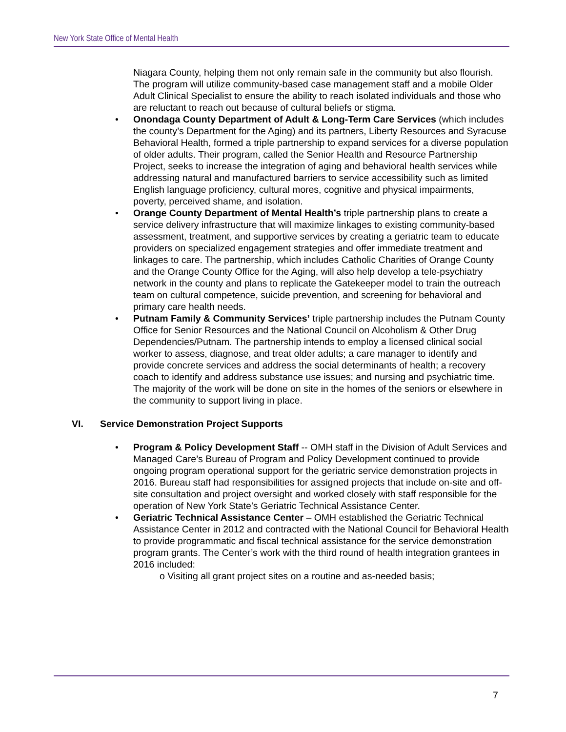New York State Office of Mental Health
Niagara County, helping them not only remain safe in the community but also flourish. The program will utilize community-based case management staff and a mobile Older Adult Clinical Specialist to ensure the ability to reach isolated individuals and those who are reluctant to reach out because of cultural beliefs or stigma.
• Onondaga County Department of Adult & Long-Term Care Services (which includes the county’s Department for the Aging) and its partners, Liberty Resources and Syracuse Behavioral Health, formed a triple partnership to expand services for a diverse population of older adults. Their program, called the Senior Health and Resource Partnership Project, seeks to increase the integration of aging and behavioral health services while addressing natural and manufactured barriers to service accessibility such as limited English language proficiency, cultural mores, cognitive and physical impairments, poverty, perceived shame, and isolation.
• Orange County Department of Mental Health’s triple partnership plans to create a service delivery infrastructure that will maximize linkages to existing community-based assessment, treatment, and supportive services by creating a geriatric team to educate providers on specialized engagement strategies and offer immediate treatment and linkages to care. The partnership, which includes Catholic Charities of Orange County and the Orange County Office for the Aging, will also help develop a tele-psychiatry network in the county and plans to replicate the Gatekeeper model to train the outreach team on cultural competence, suicide prevention, and screening for behavioral and primary care health needs.
• Putnam Family & Community Services’ triple partnership includes the Putnam County Office for Senior Resources and the National Council on Alcoholism & Other Drug Dependencies/Putnam. The partnership intends to employ a licensed clinical social worker to assess, diagnose, and treat older adults; a care manager to identify and provide concrete services and address the social determinants of health; a recovery coach to identify and address substance use issues; and nursing and psychiatric time. The majority of the work will be done on site in the homes of the seniors or elsewhere in the community to support living in place.
VI. Service Demonstration Project Supports
• Program & Policy Development Staff -- OMH staff in the Division of Adult Services and Managed Care’s Bureau of Program and Policy Development continued to provide ongoing program operational support for the geriatric service demonstration projects in 2016. Bureau staff had responsibilities for assigned projects that include on-site and off-site consultation and project oversight and worked closely with staff responsible for the operation of New York State’s Geriatric Technical Assistance Center.
• Geriatric Technical Assistance Center – OMH established the Geriatric Technical Assistance Center in 2012 and contracted with the National Council for Behavioral Health to provide programmatic and fiscal technical assistance for the service demonstration program grants. The Center’s work with the third round of health integration grantees in 2016 included:
o Visiting all grant project sites on a routine and as-needed basis;
7